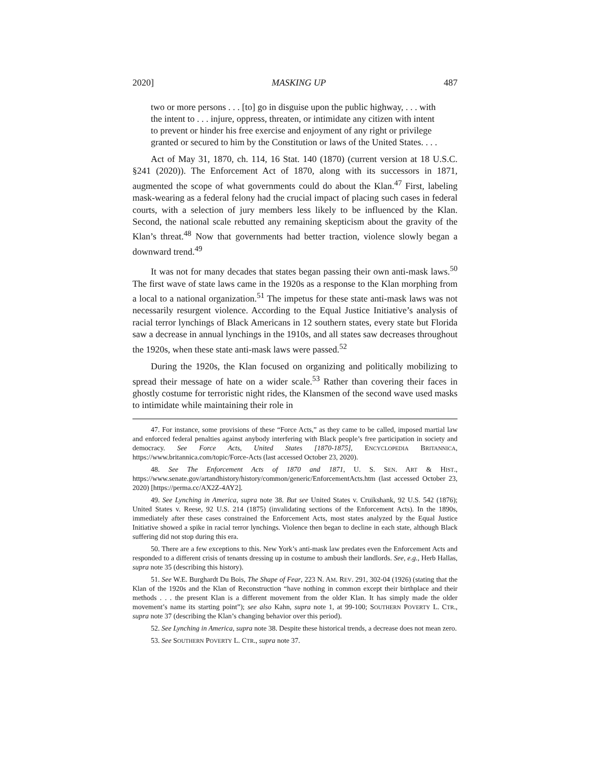2020] MASKING UP 487
two or more persons . . . [to] go in disguise upon the public highway, . . . with the intent to . . . injure, oppress, threaten, or intimidate any citizen with intent to prevent or hinder his free exercise and enjoyment of any right or privilege granted or secured to him by the Constitution or laws of the United States. . . .
Act of May 31, 1870, ch. 114, 16 Stat. 140 (1870) (current version at 18 U.S.C. §241 (2020)). The Enforcement Act of 1870, along with its successors in 1871, augmented the scope of what governments could do about the Klan.<sup>47</sup> First, labeling mask-wearing as a federal felony had the crucial impact of placing such cases in federal courts, with a selection of jury members less likely to be influenced by the Klan. Second, the national scale rebutted any remaining skepticism about the gravity of the Klan’s threat.<sup>48</sup> Now that governments had better traction, violence slowly began a downward trend.<sup>49</sup>
It was not for many decades that states began passing their own anti-mask laws.<sup>50</sup> The first wave of state laws came in the 1920s as a response to the Klan morphing from a local to a national organization.<sup>51</sup> The impetus for these state anti-mask laws was not necessarily resurgent violence. According to the Equal Justice Initiative’s analysis of racial terror lynchings of Black Americans in 12 southern states, every state but Florida saw a decrease in annual lynchings in the 1910s, and all states saw decreases throughout the 1920s, when these state anti-mask laws were passed.<sup>52</sup>
During the 1920s, the Klan focused on organizing and politically mobilizing to spread their message of hate on a wider scale.<sup>53</sup> Rather than covering their faces in ghostly costume for terroristic night rides, the Klansmen of the second wave used masks to intimidate while maintaining their role in
47. For instance, some provisions of these “Force Acts,” as they came to be called, imposed martial law and enforced federal penalties against anybody interfering with Black people’s free participation in society and democracy. See Force Acts, United States [1870-1875], ENCYCLOPEDIA BRITANNICA, https://www.britannica.com/topic/Force-Acts (last accessed October 23, 2020).
48. See The Enforcement Acts of 1870 and 1871, U. S. SEN. ART & HIST., https://www.senate.gov/artandhistory/history/common/generic/EnforcementActs.htm (last accessed October 23, 2020) [https://perma.cc/AX2Z-4AY2].
49. See Lynching in America, supra note 38. But see United States v. Cruikshank, 92 U.S. 542 (1876); United States v. Reese, 92 U.S. 214 (1875) (invalidating sections of the Enforcement Acts). In the 1890s, immediately after these cases constrained the Enforcement Acts, most states analyzed by the Equal Justice Initiative showed a spike in racial terror lynchings. Violence then began to decline in each state, although Black suffering did not stop during this era.
50. There are a few exceptions to this. New York’s anti-mask law predates even the Enforcement Acts and responded to a different crisis of tenants dressing up in costume to ambush their landlords. See, e.g., Herb Hallas, supra note 35 (describing this history).
51. See W.E. Burghardt Du Bois, The Shape of Fear, 223 N. AM. REV. 291, 302-04 (1926) (stating that the Klan of the 1920s and the Klan of Reconstruction “have nothing in common except their birthplace and their methods . . . the present Klan is a different movement from the older Klan. It has simply made the older movement’s name its starting point”); see also Kahn, supra note 1, at 99-100; SOUTHERN POVERTY L. CTR., supra note 37 (describing the Klan’s changing behavior over this period).
52. See Lynching in America, supra note 38. Despite these historical trends, a decrease does not mean zero.
53. See SOUTHERN POVERTY L. CTR., supra note 37.